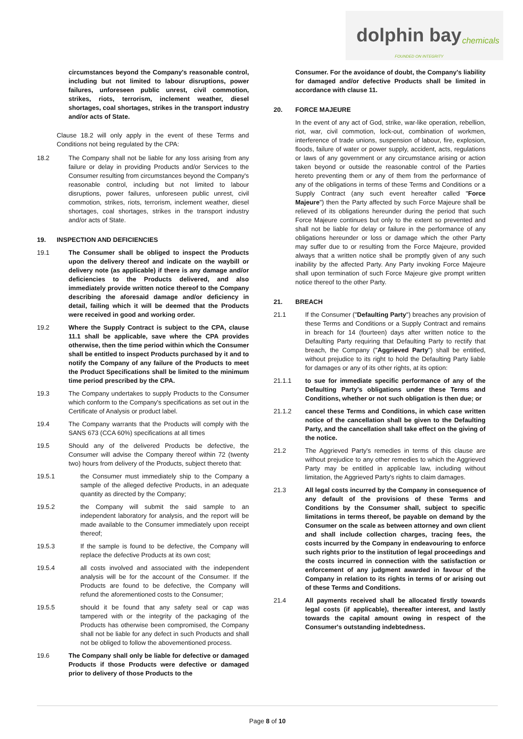dolphin bay chemicals
FOUNDED ON INTEGRITY
circumstances beyond the Company's reasonable control, including but not limited to labour disruptions, power failures, unforeseen public unrest, civil commotion, strikes, riots, terrorism, inclement weather, diesel shortages, coal shortages, strikes in the transport industry and/or acts of State.
Clause 18.2 will only apply in the event of these Terms and Conditions not being regulated by the CPA:
18.2 The Company shall not be liable for any loss arising from any failure or delay in providing Products and/or Services to the Consumer resulting from circumstances beyond the Company's reasonable control, including but not limited to labour disruptions, power failures, unforeseen public unrest, civil commotion, strikes, riots, terrorism, inclement weather, diesel shortages, coal shortages, strikes in the transport industry and/or acts of State.
19. INSPECTION AND DEFICIENCIES
19.1 The Consumer shall be obliged to inspect the Products upon the delivery thereof and indicate on the waybill or delivery note (as applicable) if there is any damage and/or deficiencies to the Products delivered, and also immediately provide written notice thereof to the Company describing the aforesaid damage and/or deficiency in detail, failing which it will be deemed that the Products were received in good and working order.
19.2 Where the Supply Contract is subject to the CPA, clause 11.1 shall be applicable, save where the CPA provides otherwise, then the time period within which the Consumer shall be entitled to inspect Products purchased by it and to notify the Company of any failure of the Products to meet the Product Specifications shall be limited to the minimum time period prescribed by the CPA.
19.3 The Company undertakes to supply Products to the Consumer which conform to the Company's specifications as set out in the Certificate of Analysis or product label.
19.4 The Company warrants that the Products will comply with the SANS 673 (CCA 60%) specifications at all times
19.5 Should any of the delivered Products be defective, the Consumer will advise the Company thereof within 72 (twenty two) hours from delivery of the Products, subject thereto that:
19.5.1 the Consumer must immediately ship to the Company a sample of the alleged defective Products, in an adequate quantity as directed by the Company;
19.5.2 the Company will submit the said sample to an independent laboratory for analysis, and the report will be made available to the Consumer immediately upon receipt thereof;
19.5.3 If the sample is found to be defective, the Company will replace the defective Products at its own cost;
19.5.4 all costs involved and associated with the independent analysis will be for the account of the Consumer. If the Products are found to be defective, the Company will refund the aforementioned costs to the Consumer;
19.5.5 should it be found that any safety seal or cap was tampered with or the integrity of the packaging of the Products has otherwise been compromised, the Company shall not be liable for any defect in such Products and shall not be obliged to follow the abovementioned process.
19.6 The Company shall only be liable for defective or damaged Products if those Products were defective or damaged prior to delivery of those Products to the
Consumer. For the avoidance of doubt, the Company's liability for damaged and/or defective Products shall be limited in accordance with clause 11.
20. FORCE MAJEURE
In the event of any act of God, strike, war-like operation, rebellion, riot, war, civil commotion, lock-out, combination of workmen, interference of trade unions, suspension of labour, fire, explosion, floods, failure of water or power supply, accident, acts, regulations or laws of any government or any circumstance arising or action taken beyond or outside the reasonable control of the Parties hereto preventing them or any of them from the performance of any of the obligations in terms of these Terms and Conditions or a Supply Contract (any such event hereafter called "Force Majeure") then the Party affected by such Force Majeure shall be relieved of its obligations hereunder during the period that such Force Majeure continues but only to the extent so prevented and shall not be liable for delay or failure in the performance of any obligations hereunder or loss or damage which the other Party may suffer due to or resulting from the Force Majeure, provided always that a written notice shall be promptly given of any such inability by the affected Party. Any Party invoking Force Majeure shall upon termination of such Force Majeure give prompt written notice thereof to the other Party.
21. BREACH
21.1 If the Consumer ("Defaulting Party") breaches any provision of these Terms and Conditions or a Supply Contract and remains in breach for 14 (fourteen) days after written notice to the Defaulting Party requiring that Defaulting Party to rectify that breach, the Company ("Aggrieved Party") shall be entitled, without prejudice to its right to hold the Defaulting Party liable for damages or any of its other rights, at its option:
21.1.1 to sue for immediate specific performance of any of the Defaulting Party's obligations under these Terms and Conditions, whether or not such obligation is then due; or
21.1.2 cancel these Terms and Conditions, in which case written notice of the cancellation shall be given to the Defaulting Party, and the cancellation shall take effect on the giving of the notice.
21.2 The Aggrieved Party's remedies in terms of this clause are without prejudice to any other remedies to which the Aggrieved Party may be entitled in applicable law, including without limitation, the Aggrieved Party's rights to claim damages.
21.3 All legal costs incurred by the Company in consequence of any default of the provisions of these Terms and Conditions by the Consumer shall, subject to specific limitations in terms thereof, be payable on demand by the Consumer on the scale as between attorney and own client and shall include collection charges, tracing fees, the costs incurred by the Company in endeavouring to enforce such rights prior to the institution of legal proceedings and the costs incurred in connection with the satisfaction or enforcement of any judgment awarded in favour of the Company in relation to its rights in terms of or arising out of these Terms and Conditions.
21.4 All payments received shall be allocated firstly towards legal costs (if applicable), thereafter interest, and lastly towards the capital amount owing in respect of the Consumer's outstanding indebtedness.
Page 8 of 10